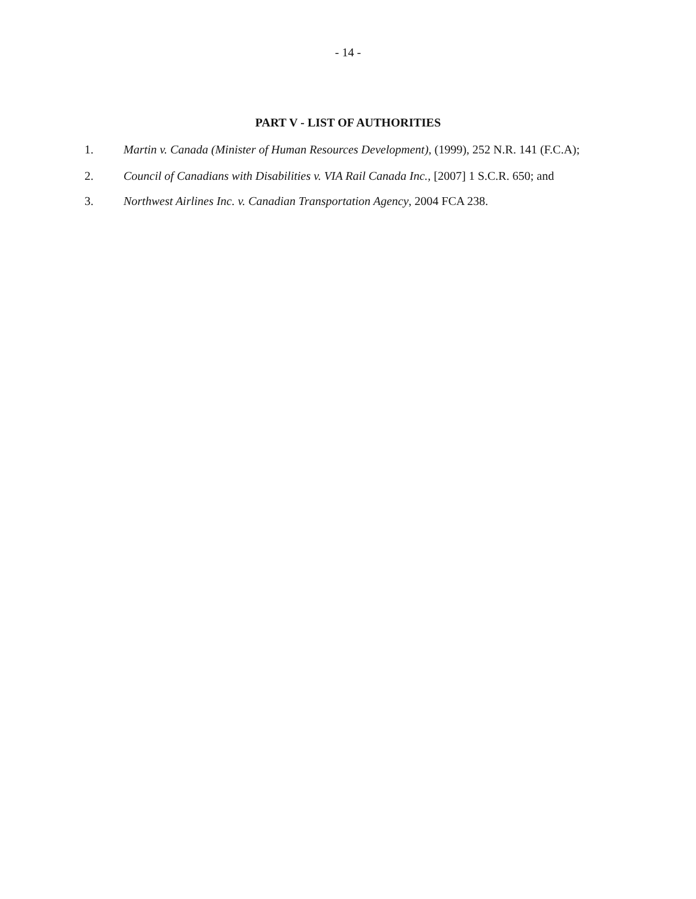- 14 -
PART V - LIST OF AUTHORITIES
1. Martin v. Canada (Minister of Human Resources Development), (1999), 252 N.R. 141 (F.C.A);
2. Council of Canadians with Disabilities v. VIA Rail Canada Inc., [2007] 1 S.C.R. 650; and
3. Northwest Airlines Inc. v. Canadian Transportation Agency, 2004 FCA 238.